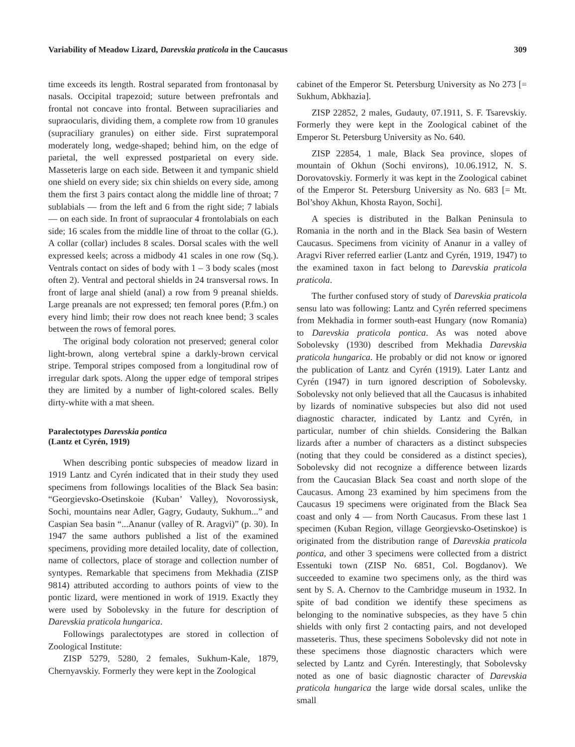Variability of Meadow Lizard, Darevskia praticola in the Caucasus 309
time exceeds its length. Rostral separated from frontonasal by nasals. Occipital trapezoid; suture between prefrontals and frontal not concave into frontal. Between supraciliaries and supraocularis, dividing them, a complete row from 10 granules (supraciliary granules) on either side. First supratemporal moderately long, wedge-shaped; behind him, on the edge of parietal, the well expressed postparietal on every side. Masseteris large on each side. Between it and tympanic shield one shield on every side; six chin shields on every side, among them the first 3 pairs contact along the middle line of throat; 7 sublabials — from the left and 6 from the right side; 7 labials — on each side. In front of supraocular 4 frontolabials on each side; 16 scales from the middle line of throat to the collar (G.). A collar (collar) includes 8 scales. Dorsal scales with the well expressed keels; across a midbody 41 scales in one row (Sq.). Ventrals contact on sides of body with 1 – 3 body scales (most often 2). Ventral and pectoral shields in 24 transversal rows. In front of large anal shield (anal) a row from 9 preanal shields. Large preanals are not expressed; ten femoral pores (P.fm.) on every hind limb; their row does not reach knee bend; 3 scales between the rows of femoral pores.
The original body coloration not preserved; general color light-brown, along vertebral spine a darkly-brown cervical stripe. Temporal stripes composed from a longitudinal row of irregular dark spots. Along the upper edge of temporal stripes they are limited by a number of light-colored scales. Belly dirty-white with a mat sheen.
Paralectotypes Darevskia pontica
(Lantz et Cyrén, 1919)
When describing pontic subspecies of meadow lizard in 1919 Lantz and Cyrén indicated that in their study they used specimens from followings localities of the Black Sea basin: “Georgievsko-Osetinskoie (Kuban’ Valley), Novorossiysk, Sochi, mountains near Adler, Gagry, Gudauty, Sukhum...” and Caspian Sea basin “...Ananur (valley of R. Aragvi)” (p. 30). In 1947 the same authors published a list of the examined specimens, providing more detailed locality, date of collection, name of collectors, place of storage and collection number of syntypes. Remarkable that specimens from Mekhadia (ZISP 9814) attributed according to authors points of view to the pontic lizard, were mentioned in work of 1919. Exactly they were used by Sobolevsky in the future for description of Darevskia praticola hungarica.
Followings paralectotypes are stored in collection of Zoological Institute:
ZISP 5279, 5280, 2 females, Sukhum-Kale, 1879, Chernyavskiy. Formerly they were kept in the Zoological
cabinet of the Emperor St. Petersburg University as No 273 [= Sukhum, Abkhazia].
ZISP 22852, 2 males, Gudauty, 07.1911, S. F. Tsarevskiy. Formerly they were kept in the Zoological cabinet of the Emperor St. Petersburg University as No. 640.
ZISP 22854, 1 male, Black Sea province, slopes of mountain of Okhun (Sochi environs), 10.06.1912, N. S. Dorovatovskiy. Formerly it was kept in the Zoological cabinet of the Emperor St. Petersburg University as No. 683 [= Mt. Bol’shoy Akhun, Khosta Rayon, Sochi].
A species is distributed in the Balkan Peninsula to Romania in the north and in the Black Sea basin of Western Caucasus. Specimens from vicinity of Ananur in a valley of Aragvi River referred earlier (Lantz and Cyrén, 1919, 1947) to the examined taxon in fact belong to Darevskia praticola praticola.
The further confused story of study of Darevskia praticola sensu lato was following: Lantz and Cyrén referred specimens from Mekhadia in former south-east Hungary (now Romania) to Darevskia praticola pontica. As was noted above Sobolevsky (1930) described from Mekhadia Darevskia praticola hungarica. He probably or did not know or ignored the publication of Lantz and Cyrén (1919). Later Lantz and Cyrén (1947) in turn ignored description of Sobolevsky. Sobolevsky not only believed that all the Caucasus is inhabited by lizards of nominative subspecies but also did not used diagnostic character, indicated by Lantz and Cyrén, in particular, number of chin shields. Considering the Balkan lizards after a number of characters as a distinct subspecies (noting that they could be considered as a distinct species), Sobolevsky did not recognize a difference between lizards from the Caucasian Black Sea coast and north slope of the Caucasus. Among 23 examined by him specimens from the Caucasus 19 specimens were originated from the Black Sea coast and only 4 — from North Caucasus. From these last 1 specimen (Kuban Region, village Georgievsko-Osetinskoe) is originated from the distribution range of Darevskia praticola pontica, and other 3 specimens were collected from a district Essentuki town (ZISP No. 6851, Col. Bogdanov). We succeeded to examine two specimens only, as the third was sent by S. A. Chernov to the Cambridge museum in 1932. In spite of bad condition we identify these specimens as belonging to the nominative subspecies, as they have 5 chin shields with only first 2 contacting pairs, and not developed masseteris. Thus, these specimens Sobolevsky did not note in these specimens those diagnostic characters which were selected by Lantz and Cyrén. Interestingly, that Sobolevsky noted as one of basic diagnostic character of Darevskia praticola hungarica the large wide dorsal scales, unlike the small